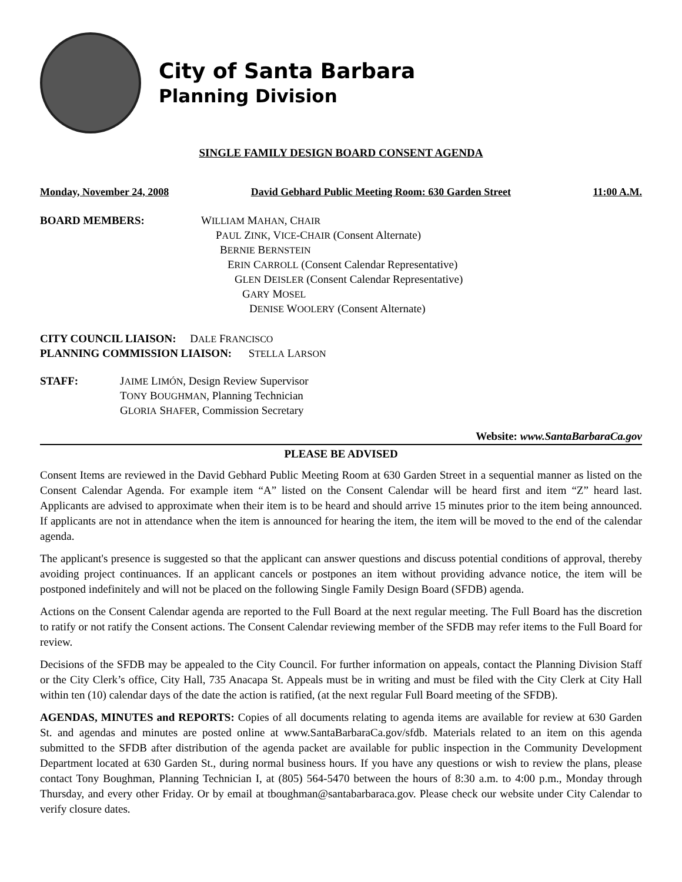City of Santa Barbara
Planning Division
SINGLE FAMILY DESIGN BOARD CONSENT AGENDA
Monday, November 24, 2008 David Gebhard Public Meeting Room: 630 Garden Street 11:00 A.M.
BOARD MEMBERS: WILLIAM MAHAN, CHAIR
PAUL ZINK, VICE-CHAIR (Consent Alternate)
BERNIE BERNSTEIN
ERIN CARROLL (Consent Calendar Representative)
GLEN DEISLER (Consent Calendar Representative)
GARY MOSEL
DENISE WOOLERY (Consent Alternate)
CITY COUNCIL LIAISON: DALE FRANCISCO
PLANNING COMMISSION LIAISON: STELLA LARSON
STAFF: JAIME LIMÓN, Design Review Supervisor
TONY BOUGHMAN, Planning Technician
GLORIA SHAFER, Commission Secretary
Website: www.SantaBarbaraCa.gov
PLEASE BE ADVISED
Consent Items are reviewed in the David Gebhard Public Meeting Room at 630 Garden Street in a sequential manner as listed on the Consent Calendar Agenda. For example item “A” listed on the Consent Calendar will be heard first and item “Z” heard last. Applicants are advised to approximate when their item is to be heard and should arrive 15 minutes prior to the item being announced. If applicants are not in attendance when the item is announced for hearing the item, the item will be moved to the end of the calendar agenda.
The applicant's presence is suggested so that the applicant can answer questions and discuss potential conditions of approval, thereby avoiding project continuances. If an applicant cancels or postpones an item without providing advance notice, the item will be postponed indefinitely and will not be placed on the following Single Family Design Board (SFDB) agenda.
Actions on the Consent Calendar agenda are reported to the Full Board at the next regular meeting. The Full Board has the discretion to ratify or not ratify the Consent actions. The Consent Calendar reviewing member of the SFDB may refer items to the Full Board for review.
Decisions of the SFDB may be appealed to the City Council. For further information on appeals, contact the Planning Division Staff or the City Clerk’s office, City Hall, 735 Anacapa St. Appeals must be in writing and must be filed with the City Clerk at City Hall within ten (10) calendar days of the date the action is ratified, (at the next regular Full Board meeting of the SFDB).
AGENDAS, MINUTES and REPORTS: Copies of all documents relating to agenda items are available for review at 630 Garden St. and agendas and minutes are posted online at www.SantaBarbaraCa.gov/sfdb. Materials related to an item on this agenda submitted to the SFDB after distribution of the agenda packet are available for public inspection in the Community Development Department located at 630 Garden St., during normal business hours. If you have any questions or wish to review the plans, please contact Tony Boughman, Planning Technician I, at (805) 564-5470 between the hours of 8:30 a.m. to 4:00 p.m., Monday through Thursday, and every other Friday. Or by email at tboughman@santabarbaraca.gov. Please check our website under City Calendar to verify closure dates.